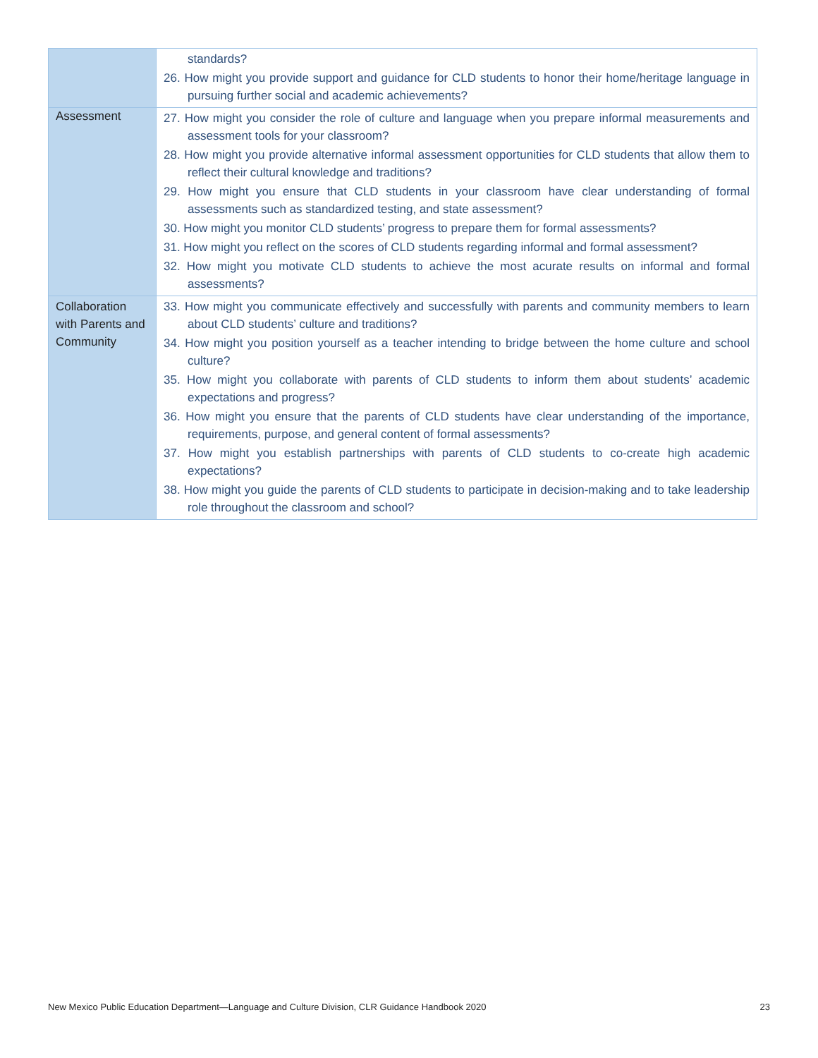| | standards? 26. How might you provide support and guidance for CLD students to honor their home/heritage language in pursuing further social and academic achievements? |
| Assessment | 27. How might you consider the role of culture and language when you prepare informal measurements and assessment tools for your classroom? 28. How might you provide alternative informal assessment opportunities for CLD students that allow them to reflect their cultural knowledge and traditions? 29. How might you ensure that CLD students in your classroom have clear understanding of formal assessments such as standardized testing, and state assessment? 30. How might you monitor CLD students’ progress to prepare them for formal assessments? 31. How might you reflect on the scores of CLD students regarding informal and formal assessment? 32. How might you motivate CLD students to achieve the most acurate results on informal and formal assessments? |
| Collaboration with Parents and Community | 33. How might you communicate effectively and successfully with parents and community members to learn about CLD students’ culture and traditions? 34. How might you position yourself as a teacher intending to bridge between the home culture and school culture? 35. How might you collaborate with parents of CLD students to inform them about students’ academic expectations and progress? 36. How might you ensure that the parents of CLD students have clear understanding of the importance, requirements, purpose, and general content of formal assessments? 37. How might you establish partnerships with parents of CLD students to co-create high academic expectations? 38. How might you guide the parents of CLD students to participate in decision-making and to take leadership role throughout the classroom and school? |
New Mexico Public Education Department—Language and Culture Division, CLR Guidance Handbook 2020 23